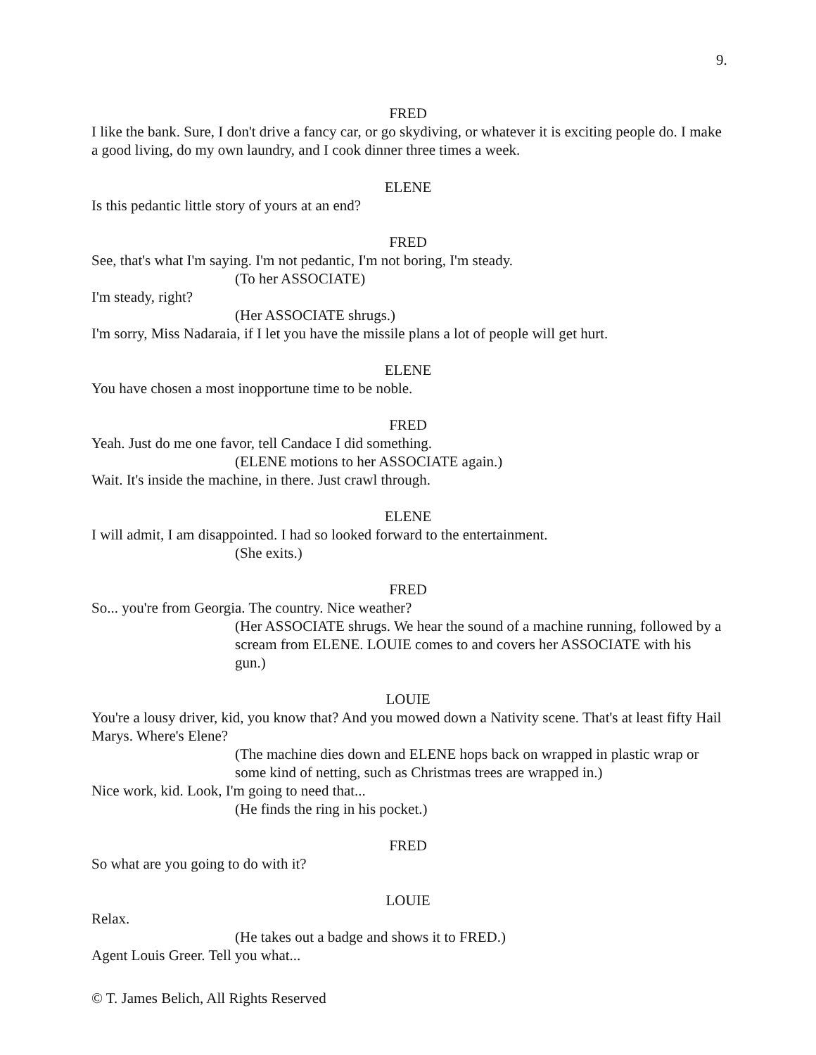9.
FRED
I like the bank. Sure, I don't drive a fancy car, or go skydiving, or whatever it is exciting people do. I make a good living, do my own laundry, and I cook dinner three times a week.
ELENE
Is this pedantic little story of yours at an end?
FRED
See, that's what I'm saying. I'm not pedantic, I'm not boring, I'm steady.
(To her ASSOCIATE)
I'm steady, right?
(Her ASSOCIATE shrugs.)
I'm sorry, Miss Nadaraia, if I let you have the missile plans a lot of people will get hurt.
ELENE
You have chosen a most inopportune time to be noble.
FRED
Yeah. Just do me one favor, tell Candace I did something.
(ELENE motions to her ASSOCIATE again.)
Wait. It's inside the machine, in there. Just crawl through.
ELENE
I will admit, I am disappointed. I had so looked forward to the entertainment.
(She exits.)
FRED
So... you're from Georgia. The country. Nice weather?
(Her ASSOCIATE shrugs. We hear the sound of a machine running, followed by a scream from ELENE. LOUIE comes to and covers her ASSOCIATE with his gun.)
LOUIE
You're a lousy driver, kid, you know that? And you mowed down a Nativity scene. That's at least fifty Hail Marys. Where's Elene?
(The machine dies down and ELENE hops back on wrapped in plastic wrap or some kind of netting, such as Christmas trees are wrapped in.)
Nice work, kid. Look, I'm going to need that...
(He finds the ring in his pocket.)
FRED
So what are you going to do with it?
LOUIE
Relax.
(He takes out a badge and shows it to FRED.)
Agent Louis Greer. Tell you what...
© T. James Belich, All Rights Reserved